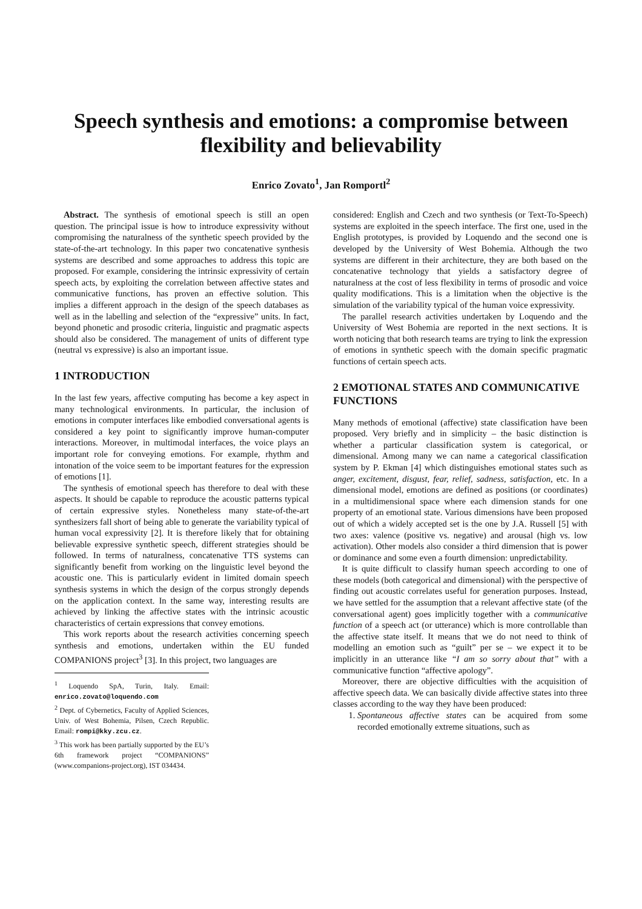Speech synthesis and emotions: a compromise between flexibility and believability
Enrico Zovato<sup>1</sup>, Jan Romportl<sup>2</sup>
Abstract. The synthesis of emotional speech is still an open question. The principal issue is how to introduce expressivity without compromising the naturalness of the synthetic speech provided by the state-of-the-art technology. In this paper two concatenative synthesis systems are described and some approaches to address this topic are proposed. For example, considering the intrinsic expressivity of certain speech acts, by exploiting the correlation between affective states and communicative functions, has proven an effective solution. This implies a different approach in the design of the speech databases as well as in the labelling and selection of the “expressive” units. In fact, beyond phonetic and prosodic criteria, linguistic and pragmatic aspects should also be considered. The management of units of different type (neutral vs expressive) is also an important issue.
1 INTRODUCTION
In the last few years, affective computing has become a key aspect in many technological environments. In particular, the inclusion of emotions in computer interfaces like embodied conversational agents is considered a key point to significantly improve human-computer interactions. Moreover, in multimodal interfaces, the voice plays an important role for conveying emotions. For example, rhythm and intonation of the voice seem to be important features for the expression of emotions [1].
The synthesis of emotional speech has therefore to deal with these aspects. It should be capable to reproduce the acoustic patterns typical of certain expressive styles. Nonetheless many state-of-the-art synthesizers fall short of being able to generate the variability typical of human vocal expressivity [2]. It is therefore likely that for obtaining believable expressive synthetic speech, different strategies should be followed. In terms of naturalness, concatenative TTS systems can significantly benefit from working on the linguistic level beyond the acoustic one. This is particularly evident in limited domain speech synthesis systems in which the design of the corpus strongly depends on the application context. In the same way, interesting results are achieved by linking the affective states with the intrinsic acoustic characteristics of certain expressions that convey emotions.
This work reports about the research activities concerning speech synthesis and emotions, undertaken within the EU funded COMPANIONS project<sup>3</sup> [3]. In this project, two languages are
<sup>1</sup> Loquendo SpA, Turin, Italy. Email: enrico.zovato@loquendo.com
<sup>2</sup> Dept. of Cybernetics, Faculty of Applied Sciences, Univ. of West Bohemia, Pilsen, Czech Republic. Email: rompi@kky.zcu.cz.
<sup>3</sup> This work has been partially supported by the EU’s 6th framework project “COMPANIONS” (www.companions-project.org), IST 034434.
considered: English and Czech and two synthesis (or Text-To-Speech) systems are exploited in the speech interface. The first one, used in the English prototypes, is provided by Loquendo and the second one is developed by the University of West Bohemia. Although the two systems are different in their architecture, they are both based on the concatenative technology that yields a satisfactory degree of naturalness at the cost of less flexibility in terms of prosodic and voice quality modifications. This is a limitation when the objective is the simulation of the variability typical of the human voice expressivity.
The parallel research activities undertaken by Loquendo and the University of West Bohemia are reported in the next sections. It is worth noticing that both research teams are trying to link the expression of emotions in synthetic speech with the domain specific pragmatic functions of certain speech acts.
2 EMOTIONAL STATES AND COMMUNICATIVE FUNCTIONS
Many methods of emotional (affective) state classification have been proposed. Very briefly and in simplicity – the basic distinction is whether a particular classification system is categorical, or dimensional. Among many we can name a categorical classification system by P. Ekman [4] which distinguishes emotional states such as anger, excitement, disgust, fear, relief, sadness, satisfaction, etc. In a dimensional model, emotions are defined as positions (or coordinates) in a multidimensional space where each dimension stands for one property of an emotional state. Various dimensions have been proposed out of which a widely accepted set is the one by J.A. Russell [5] with two axes: valence (positive vs. negative) and arousal (high vs. low activation). Other models also consider a third dimension that is power or dominance and some even a fourth dimension: unpredictability.
It is quite difficult to classify human speech according to one of these models (both categorical and dimensional) with the perspective of finding out acoustic correlates useful for generation purposes. Instead, we have settled for the assumption that a relevant affective state (of the conversational agent) goes implicitly together with a communicative function of a speech act (or utterance) which is more controllable than the affective state itself. It means that we do not need to think of modelling an emotion such as “guilt” per se – we expect it to be implicitly in an utterance like “I am so sorry about that” with a communicative function “affective apology”.
Moreover, there are objective difficulties with the acquisition of affective speech data. We can basically divide affective states into three classes according to the way they have been produced:
1. Spontaneous affective states can be acquired from some recorded emotionally extreme situations, such as